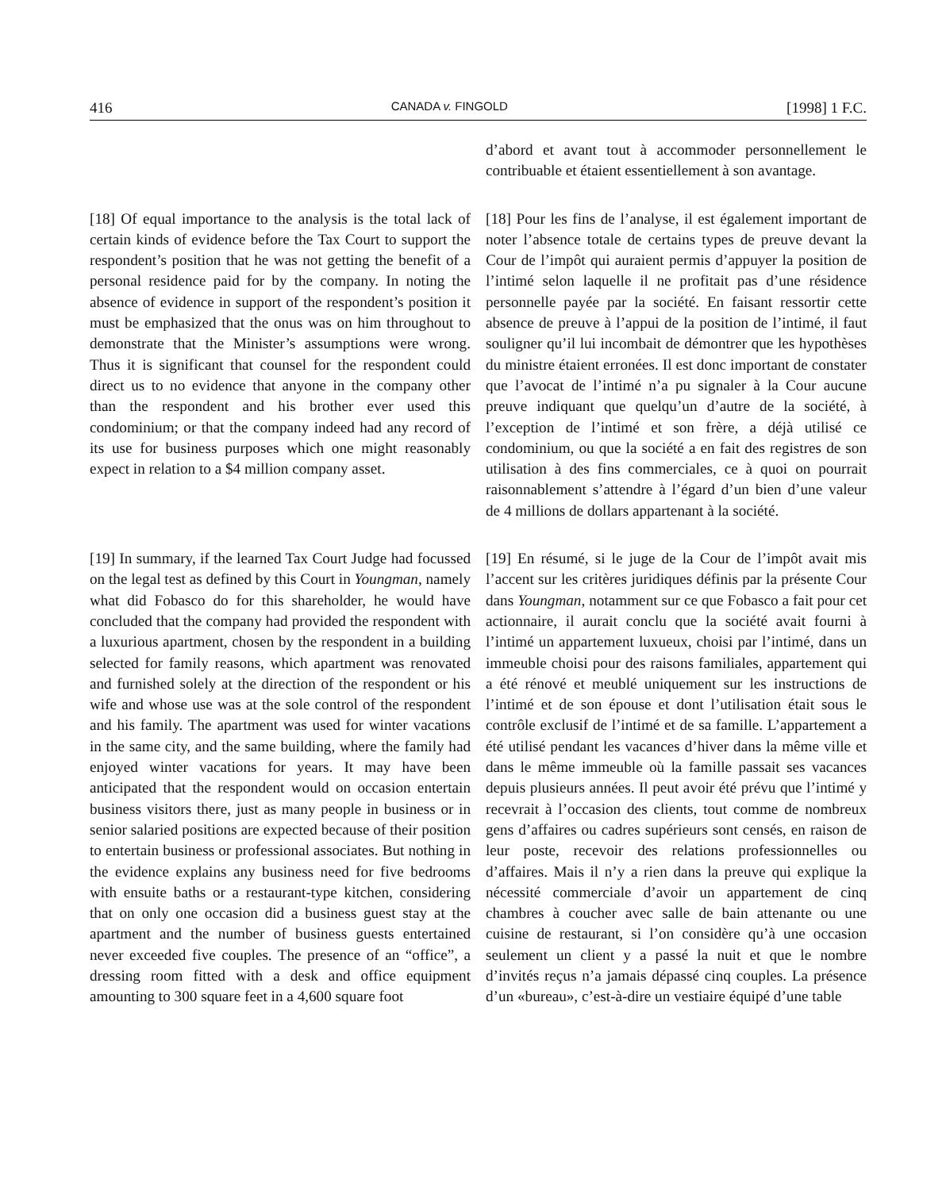416 CANADA v. FINGOLD [1998] 1 F.C.
d’abord et avant tout à accommoder personnellement le contribuable et étaient essentiellement à son avantage.
[18] Of equal importance to the analysis is the total lack of certain kinds of evidence before the Tax Court to support the respondent’s position that he was not getting the benefit of a personal residence paid for by the company. In noting the absence of evidence in support of the respondent’s position it must be emphasized that the onus was on him throughout to demonstrate that the Minister’s assumptions were wrong. Thus it is significant that counsel for the respondent could direct us to no evidence that anyone in the company other than the respondent and his brother ever used this condominium; or that the company indeed had any record of its use for business purposes which one might reasonably expect in relation to a $4 million company asset.
[18] Pour les fins de l’analyse, il est également important de noter l’absence totale de certains types de preuve devant la Cour de l’impôt qui auraient permis d’appuyer la position de l’intimé selon laquelle il ne profitait pas d’une résidence personnelle payée par la société. En faisant ressortir cette absence de preuve à l’appui de la position de l’intimé, il faut souligner qu’il lui incombait de démontrer que les hypothèses du ministre étaient erronées. Il est donc important de constater que l’avocat de l’intimé n’a pu signaler à la Cour aucune preuve indiquant que quelqu’un d’autre de la société, à l’exception de l’intimé et son frère, a déjà utilisé ce condominium, ou que la société a en fait des registres de son utilisation à des fins commerciales, ce à quoi on pourrait raisonnablement s’attendre à l’égard d’un bien d’une valeur de 4 millions de dollars appartenant à la société.
[19] In summary, if the learned Tax Court Judge had focussed on the legal test as defined by this Court in Youngman, namely what did Fobasco do for this shareholder, he would have concluded that the company had provided the respondent with a luxurious apartment, chosen by the respondent in a building selected for family reasons, which apartment was renovated and furnished solely at the direction of the respondent or his wife and whose use was at the sole control of the respondent and his family. The apartment was used for winter vacations in the same city, and the same building, where the family had enjoyed winter vacations for years. It may have been anticipated that the respondent would on occasion entertain business visitors there, just as many people in business or in senior salaried positions are expected because of their position to entertain business or professional associates. But nothing in the evidence explains any business need for five bedrooms with ensuite baths or a restaurant-type kitchen, considering that on only one occasion did a business guest stay at the apartment and the number of business guests entertained never exceeded five couples. The presence of an “office”, a dressing room fitted with a desk and office equipment amounting to 300 square feet in a 4,600 square foot
[19] En résumé, si le juge de la Cour de l’impôt avait mis l’accent sur les critères juridiques définis par la présente Cour dans Youngman, notamment sur ce que Fobasco a fait pour cet actionnaire, il aurait conclu que la société avait fourni à l’intimé un appartement luxueux, choisi par l’intimé, dans un immeuble choisi pour des raisons familiales, appartement qui a été rénové et meublé uniquement sur les instructions de l’intimé et de son épouse et dont l’utilisation était sous le contrôle exclusif de l’intimé et de sa famille. L’appartement a été utilisé pendant les vacances d’hiver dans la même ville et dans le même immeuble où la famille passait ses vacances depuis plusieurs années. Il peut avoir été prévu que l’intimé y recevrait à l’occasion des clients, tout comme de nombreux gens d’affaires ou cadres supérieurs sont censés, en raison de leur poste, recevoir des relations professionnelles ou d’affaires. Mais il n’y a rien dans la preuve qui explique la nécessité commerciale d’avoir un appartement de cinq chambres à coucher avec salle de bain attenante ou une cuisine de restaurant, si l’on considère qu’à une occasion seulement un client y a passé la nuit et que le nombre d’invités reçus n’a jamais dépassé cinq couples. La présence d’un «bureau», c’est-à-dire un vestiaire équipé d’une table